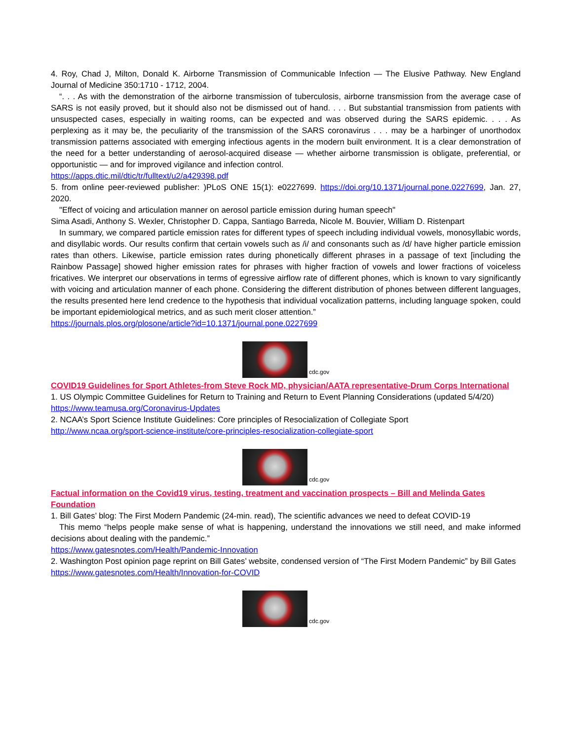4. Roy, Chad J, Milton, Donald K. Airborne Transmission of Communicable Infection — The Elusive Pathway. New England Journal of Medicine 350:1710 - 1712, 2004.
“. . . As with the demonstration of the airborne transmission of tuberculosis, airborne transmission from the average case of SARS is not easily proved, but it should also not be dismissed out of hand. . . . But substantial transmission from patients with unsuspected cases, especially in waiting rooms, can be expected and was observed during the SARS epidemic. . . . As perplexing as it may be, the peculiarity of the transmission of the SARS coronavirus . . . may be a harbinger of unorthodox transmission patterns associated with emerging infectious agents in the modern built environment. It is a clear demonstration of the need for a better understanding of aerosol-acquired disease — whether airborne transmission is obligate, preferential, or opportunistic — and for improved vigilance and infection control.
https://apps.dtic.mil/dtic/tr/fulltext/u2/a429398.pdf
5. from online peer-reviewed publisher: )PLoS ONE 15(1): e0227699. https://doi.org/10.1371/journal.pone.0227699, Jan. 27, 2020.
"Effect of voicing and articulation manner on aerosol particle emission during human speech"
Sima Asadi, Anthony S. Wexler, Christopher D. Cappa, Santiago Barreda, Nicole M. Bouvier, William D. Ristenpart
In summary, we compared particle emission rates for different types of speech including individual vowels, monosyllabic words, and disyllabic words. Our results confirm that certain vowels such as /i/ and consonants such as /d/ have higher particle emission rates than others. Likewise, particle emission rates during phonetically different phrases in a passage of text [including the Rainbow Passage] showed higher emission rates for phrases with higher fraction of vowels and lower fractions of voiceless fricatives. We interpret our observations in terms of egressive airflow rate of different phones, which is known to vary significantly with voicing and articulation manner of each phone. Considering the different distribution of phones between different languages, the results presented here lend credence to the hypothesis that individual vocalization patterns, including language spoken, could be important epidemiological metrics, and as such merit closer attention.”
https://journals.plos.org/plosone/article?id=10.1371/journal.pone.0227699
cdc.gov
COVID19 Guidelines for Sport Athletes-from Steve Rock MD, physician/AATA representative-Drum Corps International
1. US Olympic Committee Guidelines for Return to Training and Return to Event Planning Considerations (updated 5/4/20)
https://www.teamusa.org/Coronavirus-Updates
2. NCAA’s Sport Science Institute Guidelines: Core principles of Resocialization of Collegiate Sport
http://www.ncaa.org/sport-science-institute/core-principles-resocialization-collegiate-sport
cdc.gov
Factual information on the Covid19 virus, testing, treatment and vaccination prospects – Bill and Melinda Gates Foundation
1. Bill Gates’ blog: The First Modern Pandemic (24-min. read), The scientific advances we need to defeat COVID-19
This memo “helps people make sense of what is happening, understand the innovations we still need, and make informed decisions about dealing with the pandemic.”
https://www.gatesnotes.com/Health/Pandemic-Innovation
2. Washington Post opinion page reprint on Bill Gates’ website, condensed version of “The First Modern Pandemic” by Bill Gates
https://www.gatesnotes.com/Health/Innovation-for-COVID
cdc.gov